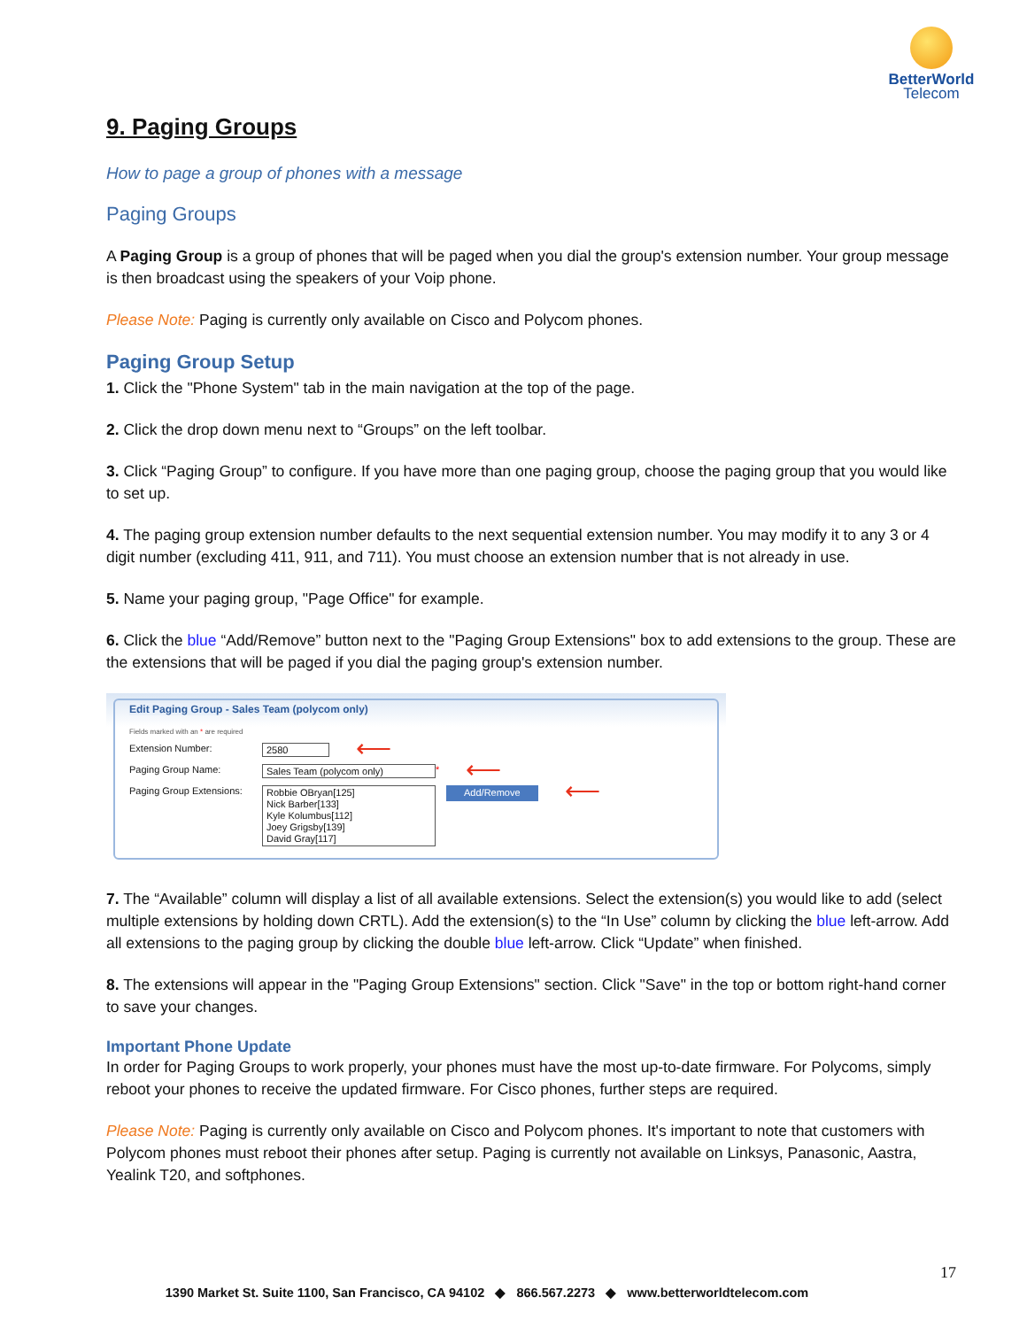BetterWorld
Telecom
9. Paging Groups
How to page a group of phones with a message
Paging Groups
A Paging Group is a group of phones that will be paged when you dial the group's extension number. Your group message is then broadcast using the speakers of your Voip phone.
Please Note: Paging is currently only available on Cisco and Polycom phones.
Paging Group Setup
1. Click the "Phone System" tab in the main navigation at the top of the page.
2. Click the drop down menu next to “Groups” on the left toolbar.
3. Click “Paging Group” to configure. If you have more than one paging group, choose the paging group that you would like to set up.
4. The paging group extension number defaults to the next sequential extension number. You may modify it to any 3 or 4 digit number (excluding 411, 911, and 711). You must choose an extension number that is not already in use.
5. Name your paging group, "Page Office" for example.
6. Click the blue “Add/Remove” button next to the "Paging Group Extensions" box to add extensions to the group. These are the extensions that will be paged if you dial the paging group's extension number.
Edit Paging Group - Sales Team (polycom only)
Fields marked with an * are required
Extension Number: 2580 ⟵
Paging Group Name: Sales Team (polycom only) * ⟵
Paging Group Extensions: Robbie OBryan[125]
Nick Barber[133]
Kyle Kolumbus[112]
Joey Grigsby[139]
David Gray[117] Add/Remove ⟵
7. The “Available” column will display a list of all available extensions. Select the extension(s) you would like to add (select multiple extensions by holding down CRTL). Add the extension(s) to the “In Use” column by clicking the blue left-arrow. Add all extensions to the paging group by clicking the double blue left-arrow. Click “Update” when finished.
8. The extensions will appear in the "Paging Group Extensions" section. Click "Save" in the top or bottom right-hand corner to save your changes.
Important Phone Update
In order for Paging Groups to work properly, your phones must have the most up-to-date firmware. For Polycoms, simply reboot your phones to receive the updated firmware. For Cisco phones, further steps are required.
Please Note: Paging is currently only available on Cisco and Polycom phones. It's important to note that customers with Polycom phones must reboot their phones after setup. Paging is currently not available on Linksys, Panasonic, Aastra, Yealink T20, and softphones.
17
1390 Market St. Suite 1100, San Francisco, CA 94102 ◆ 866.567.2273 ◆ www.betterworldtelecom.com